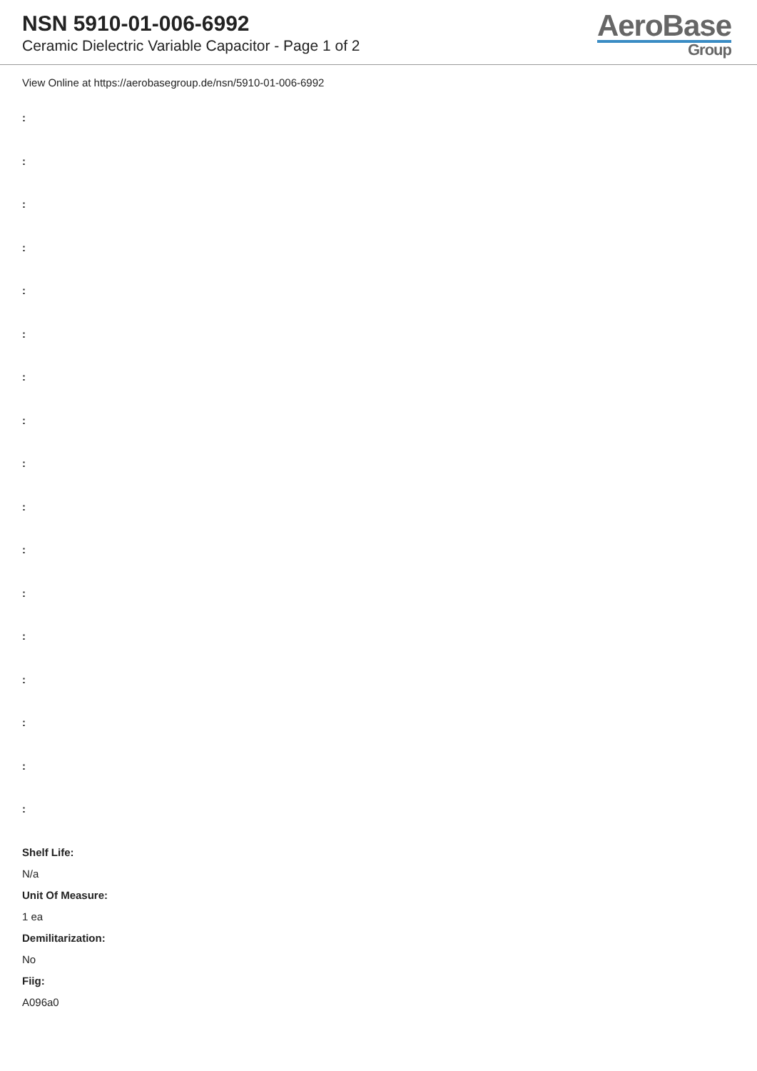NSN 5910-01-006-6992
Ceramic Dielectric Variable Capacitor - Page 1 of 2
AeroBase
Group
View Online at https://aerobasegroup.de/nsn/5910-01-006-6992
:
:
:
:
:
:
:
:
:
:
:
:
:
:
:
:
:
Shelf Life:
N/a
Unit Of Measure:
1 ea
Demilitarization:
No
Fiig:
A096a0